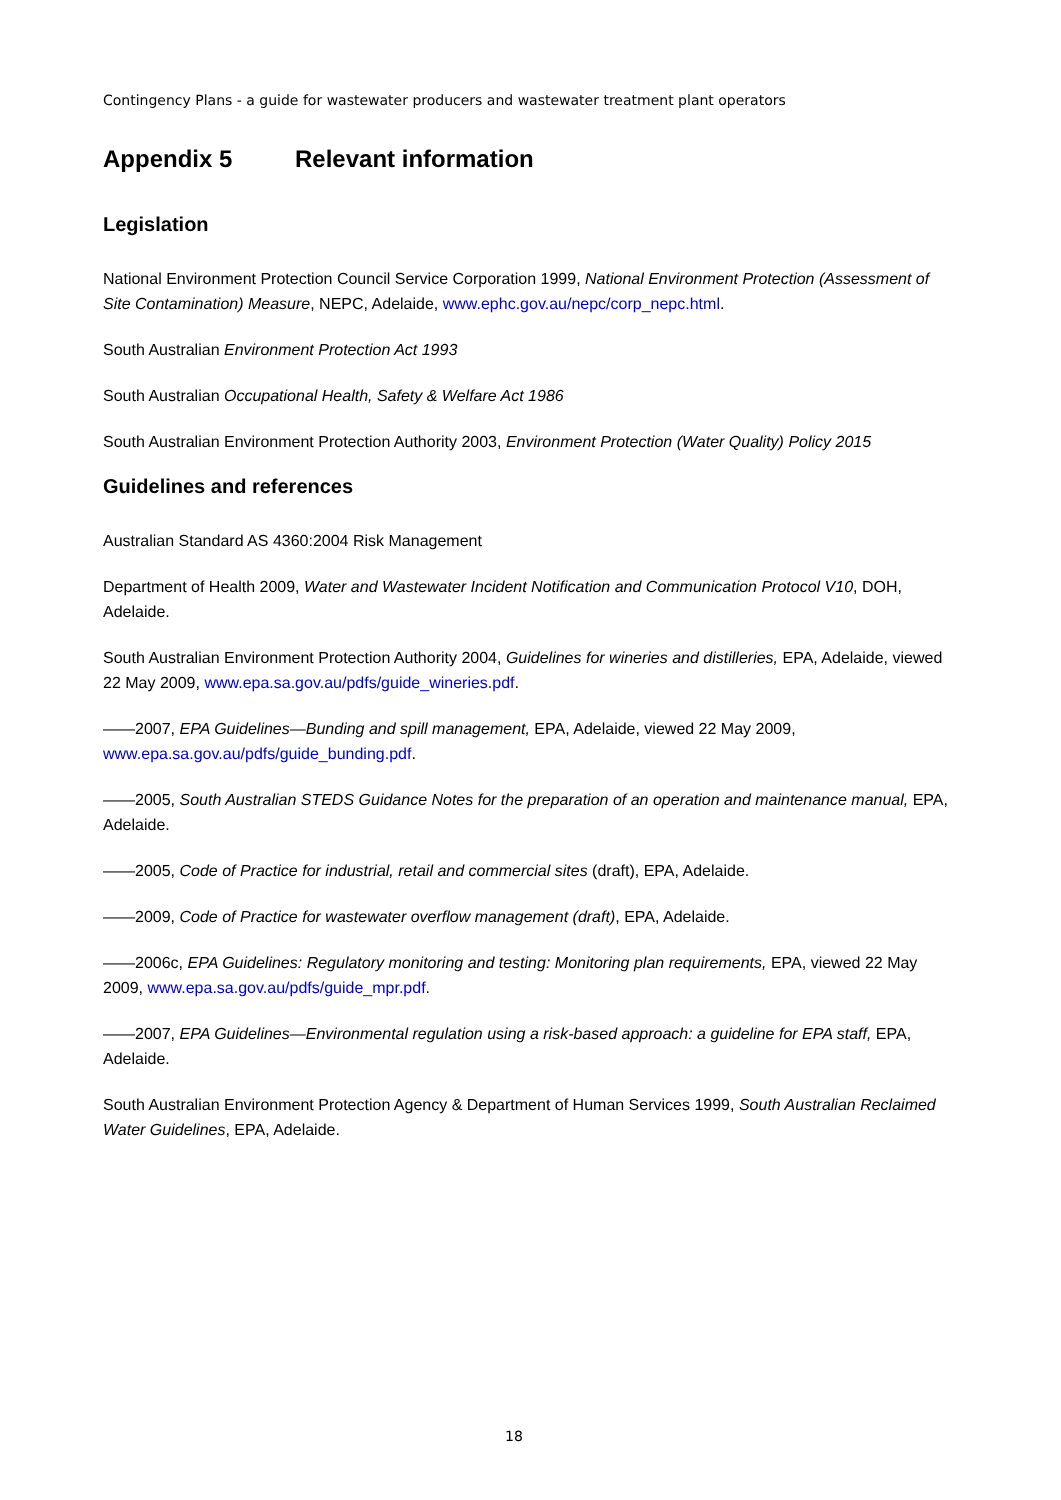Contingency Plans - a guide for wastewater producers and wastewater treatment plant operators
Appendix 5 Relevant information
Legislation
National Environment Protection Council Service Corporation 1999, National Environment Protection (Assessment of Site Contamination) Measure, NEPC, Adelaide, www.ephc.gov.au/nepc/corp_nepc.html.
South Australian Environment Protection Act 1993
South Australian Occupational Health, Safety & Welfare Act 1986
South Australian Environment Protection Authority 2003, Environment Protection (Water Quality) Policy 2015
Guidelines and references
Australian Standard AS 4360:2004 Risk Management
Department of Health 2009, Water and Wastewater Incident Notification and Communication Protocol V10, DOH, Adelaide.
South Australian Environment Protection Authority 2004, Guidelines for wineries and distilleries, EPA, Adelaide, viewed 22 May 2009, www.epa.sa.gov.au/pdfs/guide_wineries.pdf.
——2007, EPA Guidelines—Bunding and spill management, EPA, Adelaide, viewed 22 May 2009, www.epa.sa.gov.au/pdfs/guide_bunding.pdf.
——2005, South Australian STEDS Guidance Notes for the preparation of an operation and maintenance manual, EPA, Adelaide.
——2005, Code of Practice for industrial, retail and commercial sites (draft), EPA, Adelaide.
——2009, Code of Practice for wastewater overflow management (draft), EPA, Adelaide.
——2006c, EPA Guidelines: Regulatory monitoring and testing: Monitoring plan requirements, EPA, viewed 22 May 2009, www.epa.sa.gov.au/pdfs/guide_mpr.pdf.
——2007, EPA Guidelines—Environmental regulation using a risk-based approach: a guideline for EPA staff, EPA, Adelaide.
South Australian Environment Protection Agency & Department of Human Services 1999, South Australian Reclaimed Water Guidelines, EPA, Adelaide.
18